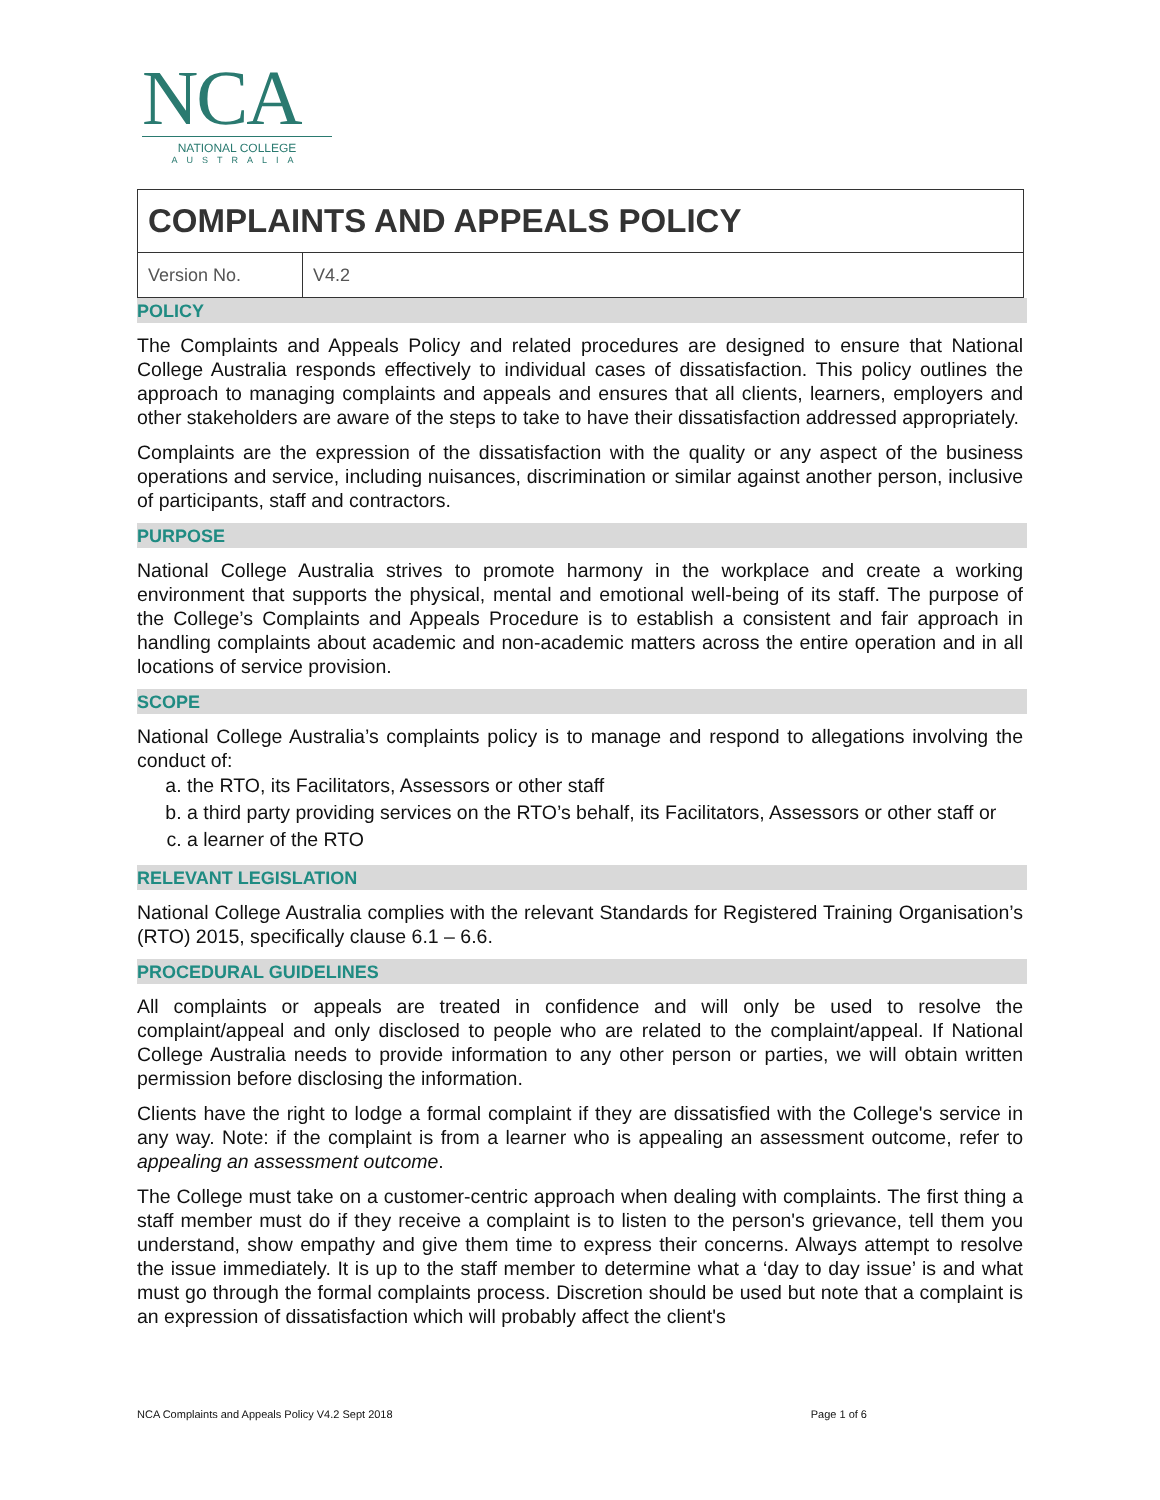NCA
NATIONAL COLLEGE
AUSTRALIA
| COMPLAINTS AND APPEALS POLICY | |
| Version No. | V4.2 |
POLICY
The Complaints and Appeals Policy and related procedures are designed to ensure that National College Australia responds effectively to individual cases of dissatisfaction. This policy outlines the approach to managing complaints and appeals and ensures that all clients, learners, employers and other stakeholders are aware of the steps to take to have their dissatisfaction addressed appropriately.
Complaints are the expression of the dissatisfaction with the quality or any aspect of the business operations and service, including nuisances, discrimination or similar against another person, inclusive of participants, staff and contractors.
PURPOSE
National College Australia strives to promote harmony in the workplace and create a working environment that supports the physical, mental and emotional well-being of its staff. The purpose of the College’s Complaints and Appeals Procedure is to establish a consistent and fair approach in handling complaints about academic and non-academic matters across the entire operation and in all locations of service provision.
SCOPE
National College Australia’s complaints policy is to manage and respond to allegations involving the conduct of:
a. the RTO, its Facilitators, Assessors or other staff
b. a third party providing services on the RTO’s behalf, its Facilitators, Assessors or other staff or
c. a learner of the RTO
RELEVANT LEGISLATION
National College Australia complies with the relevant Standards for Registered Training Organisation’s (RTO) 2015, specifically clause 6.1 – 6.6.
PROCEDURAL GUIDELINES
All complaints or appeals are treated in confidence and will only be used to resolve the complaint/appeal and only disclosed to people who are related to the complaint/appeal. If National College Australia needs to provide information to any other person or parties, we will obtain written permission before disclosing the information.
Clients have the right to lodge a formal complaint if they are dissatisfied with the College's service in any way. Note: if the complaint is from a learner who is appealing an assessment outcome, refer to appealing an assessment outcome.
The College must take on a customer-centric approach when dealing with complaints. The first thing a staff member must do if they receive a complaint is to listen to the person's grievance, tell them you understand, show empathy and give them time to express their concerns. Always attempt to resolve the issue immediately. It is up to the staff member to determine what a ‘day to day issue’ is and what must go through the formal complaints process. Discretion should be used but note that a complaint is an expression of dissatisfaction which will probably affect the client's
NCA Complaints and Appeals Policy V4.2 Sept 2018 Page 1 of 6